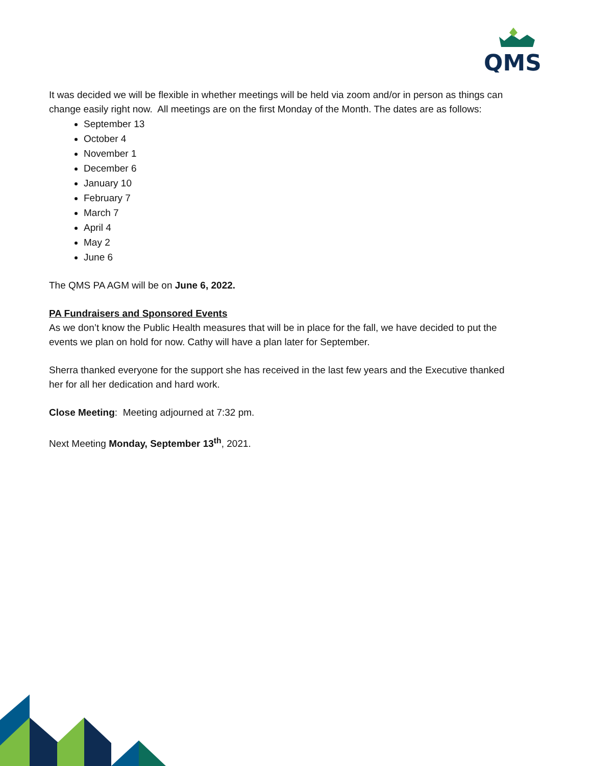QMS
It was decided we will be flexible in whether meetings will be held via zoom and/or in person as things can change easily right now. All meetings are on the first Monday of the Month. The dates are as follows:
September 13
October 4
November 1
December 6
January 10
February 7
March 7
April 4
May 2
June 6
The QMS PA AGM will be on June 6, 2022.
PA Fundraisers and Sponsored Events
As we don’t know the Public Health measures that will be in place for the fall, we have decided to put the events we plan on hold for now. Cathy will have a plan later for September.
Sherra thanked everyone for the support she has received in the last few years and the Executive thanked her for all her dedication and hard work.
Close Meeting: Meeting adjourned at 7:32 pm.
Next Meeting Monday, September 13<sup>th</sup>, 2021.